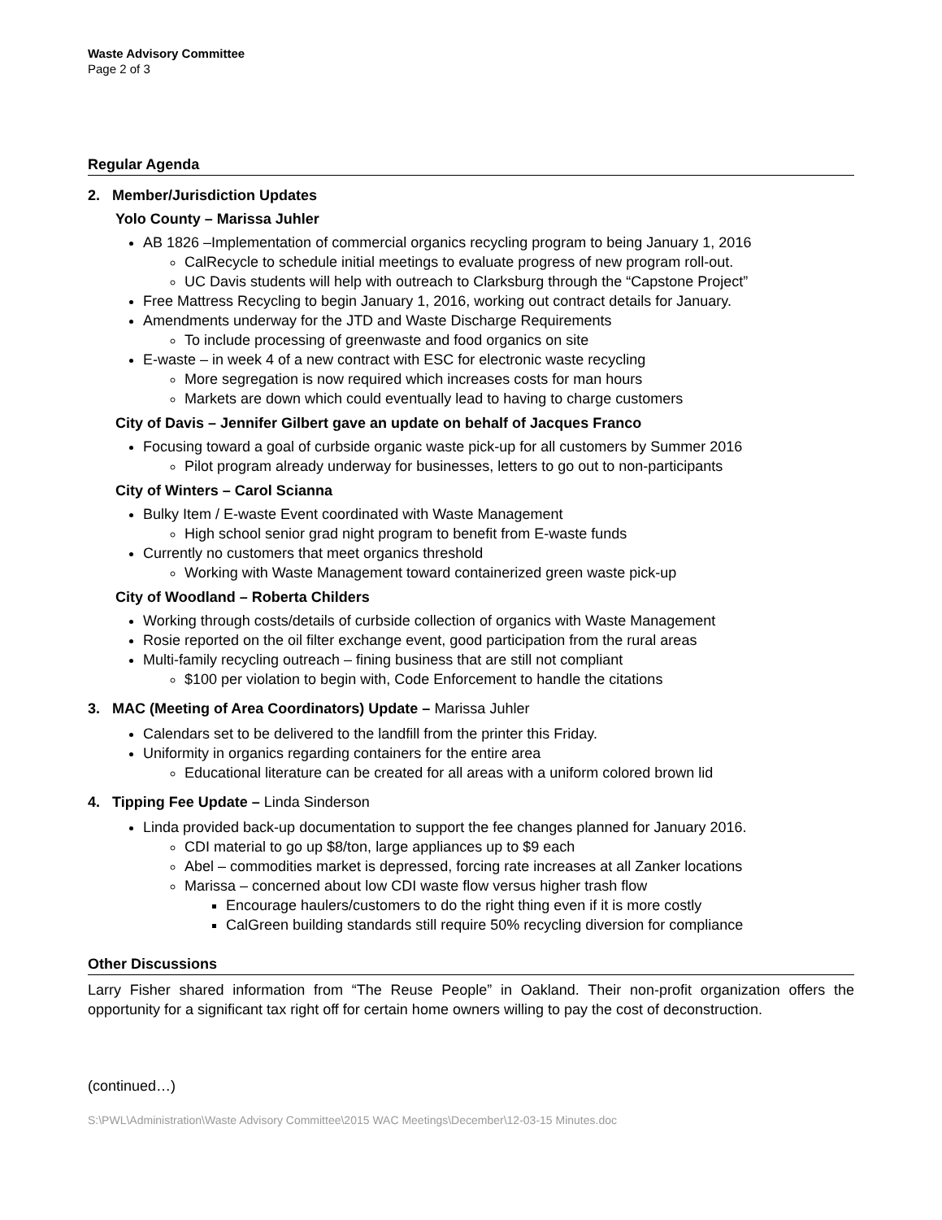Waste Advisory Committee
Page 2 of 3
Regular Agenda
2. Member/Jurisdiction Updates
Yolo County – Marissa Juhler
AB 1826 –Implementation of commercial organics recycling program to being January 1, 2016
CalRecycle to schedule initial meetings to evaluate progress of new program roll-out.
UC Davis students will help with outreach to Clarksburg through the “Capstone Project”
Free Mattress Recycling to begin January 1, 2016, working out contract details for January.
Amendments underway for the JTD and Waste Discharge Requirements
To include processing of greenwaste and food organics on site
E-waste – in week 4 of a new contract with ESC for electronic waste recycling
More segregation is now required which increases costs for man hours
Markets are down which could eventually lead to having to charge customers
City of Davis – Jennifer Gilbert gave an update on behalf of Jacques Franco
Focusing toward a goal of curbside organic waste pick-up for all customers by Summer 2016
Pilot program already underway for businesses, letters to go out to non-participants
City of Winters – Carol Scianna
Bulky Item / E-waste Event coordinated with Waste Management
High school senior grad night program to benefit from E-waste funds
Currently no customers that meet organics threshold
Working with Waste Management toward containerized green waste pick-up
City of Woodland – Roberta Childers
Working through costs/details of curbside collection of organics with Waste Management
Rosie reported on the oil filter exchange event, good participation from the rural areas
Multi-family recycling outreach – fining business that are still not compliant
$100 per violation to begin with, Code Enforcement to handle the citations
3. MAC (Meeting of Area Coordinators) Update – Marissa Juhler
Calendars set to be delivered to the landfill from the printer this Friday.
Uniformity in organics regarding containers for the entire area
Educational literature can be created for all areas with a uniform colored brown lid
4. Tipping Fee Update – Linda Sinderson
Linda provided back-up documentation to support the fee changes planned for January 2016.
CDI material to go up $8/ton, large appliances up to $9 each
Abel – commodities market is depressed, forcing rate increases at all Zanker locations
Marissa – concerned about low CDI waste flow versus higher trash flow
Encourage haulers/customers to do the right thing even if it is more costly
CalGreen building standards still require 50% recycling diversion for compliance
Other Discussions
Larry Fisher shared information from “The Reuse People” in Oakland. Their non-profit organization offers the opportunity for a significant tax right off for certain home owners willing to pay the cost of deconstruction.
(continued…)
S:\PWL\Administration\Waste Advisory Committee\2015 WAC Meetings\December\12-03-15 Minutes.doc